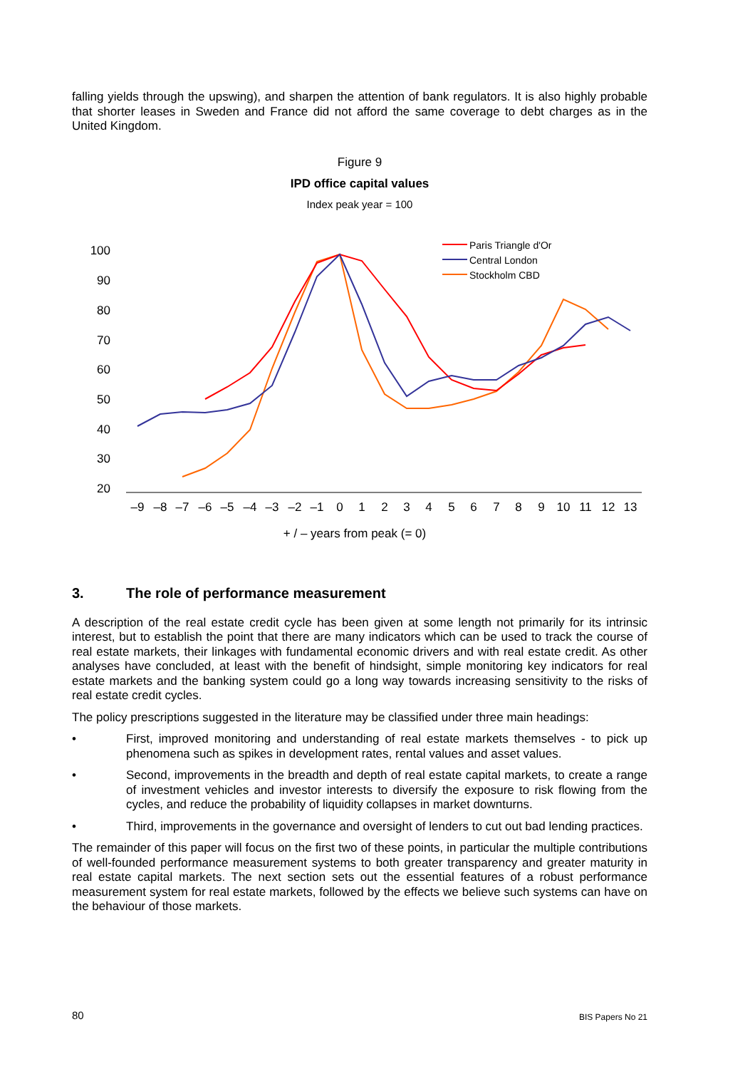falling yields through the upswing), and sharpen the attention of bank regulators. It is also highly probable that shorter leases in Sweden and France did not afford the same coverage to debt charges as in the United Kingdom.
Figure 9
IPD office capital values
Index peak year = 100
100
90
80
70
60
50
40
30
20
–9
–8
–7
–6
–5
–4
–3
–2
–1
0
1
2
3
4
5
6
7
8
9
10
11
12
13
+ / – years from peak (= 0)
Paris Triangle d'Or
Central London
Stockholm CBD
3. The role of performance measurement
A description of the real estate credit cycle has been given at some length not primarily for its intrinsic interest, but to establish the point that there are many indicators which can be used to track the course of real estate markets, their linkages with fundamental economic drivers and with real estate credit. As other analyses have concluded, at least with the benefit of hindsight, simple monitoring key indicators for real estate markets and the banking system could go a long way towards increasing sensitivity to the risks of real estate credit cycles.
The policy prescriptions suggested in the literature may be classified under three main headings:
• First, improved monitoring and understanding of real estate markets themselves - to pick up phenomena such as spikes in development rates, rental values and asset values.
• Second, improvements in the breadth and depth of real estate capital markets, to create a range of investment vehicles and investor interests to diversify the exposure to risk flowing from the cycles, and reduce the probability of liquidity collapses in market downturns.
• Third, improvements in the governance and oversight of lenders to cut out bad lending practices.
The remainder of this paper will focus on the first two of these points, in particular the multiple contributions of well-founded performance measurement systems to both greater transparency and greater maturity in real estate capital markets. The next section sets out the essential features of a robust performance measurement system for real estate markets, followed by the effects we believe such systems can have on the behaviour of those markets.
80 BIS Papers No 21